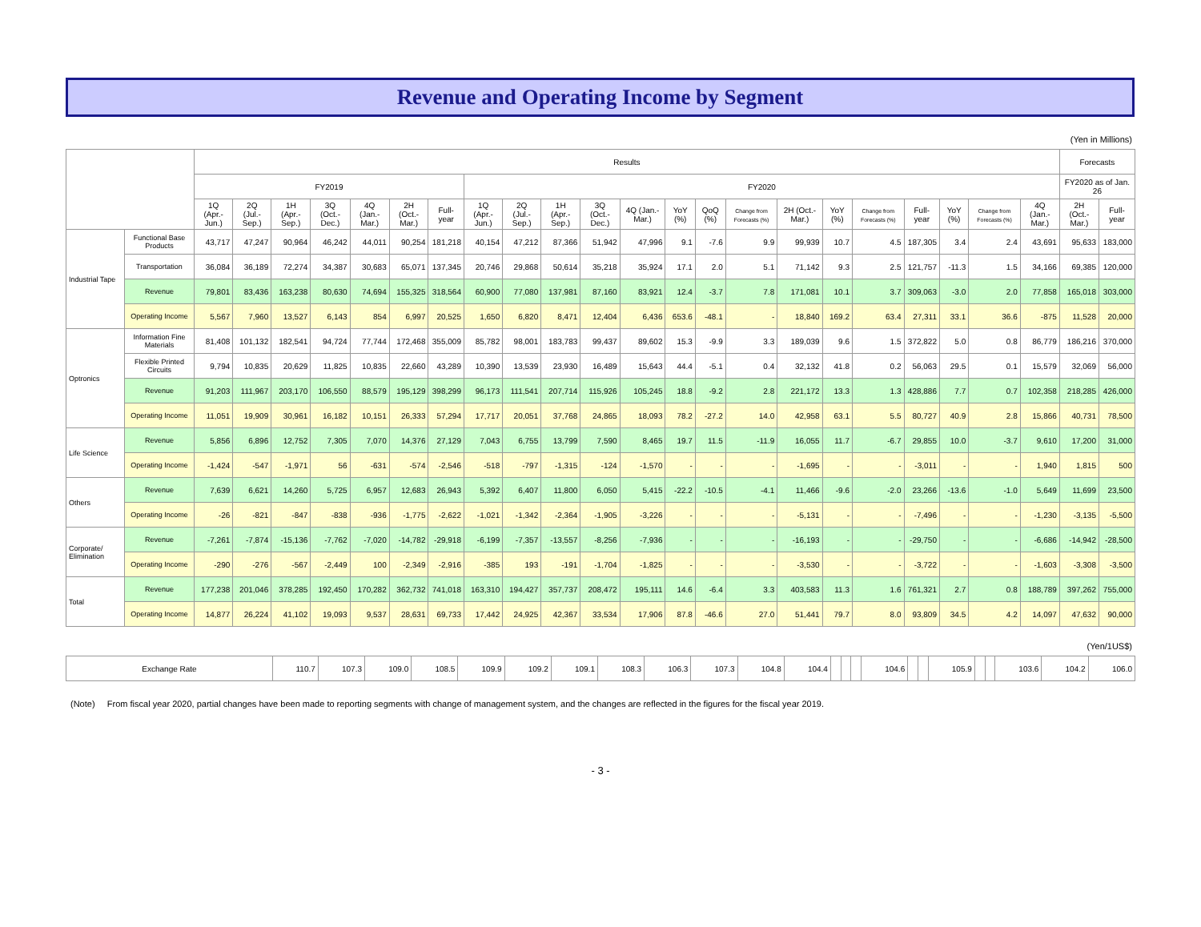Revenue and Operating Income by Segment
(Yen in Millions)
| | | Results | | | | | | | | | | | | | | | | | | | | | | Forecasts | |
| --- | --- | --- | --- | --- | --- | --- | --- | --- | --- | --- | --- | --- | --- | --- | --- | --- | --- | --- | --- | --- | --- | --- | --- | --- | --- |
| | | FY2019 | | | | | | | FY2020 | | | | | | | | | | | | | | | FY2020 as of Jan. 26 | |
| | | 1Q (Apr.-Jun.) | 2Q (Jul.-Sep.) | 1H (Apr.-Sep.) | 3Q (Oct.-Dec.) | 4Q (Jan.-Mar.) | 2H (Oct.-Mar.) | Full-year | 1Q (Apr.-Jun.) | 2Q (Jul.-Sep.) | 1H (Apr.-Sep.) | 3Q (Oct.-Dec.) | 4Q (Jan.-Mar.) | YoY (%) | QoQ (%) | Change from Forecasts (%) | 2H (Oct.-Mar.) | YoY (%) | Change from Forecasts (%) | Full-year | YoY (%) | Change from Forecasts (%) | 4Q (Jan.-Mar.) | 2H (Oct.-Mar.) | Full-year |
| Industrial Tape | Functional Base Products | 43,717 | 47,247 | 90,964 | 46,242 | 44,011 | 90,254 | 181,218 | 40,154 | 47,212 | 87,366 | 51,942 | 47,996 | 9.1 | -7.6 | 9.9 | 99,939 | 10.7 | 4.5 | 187,305 | 3.4 | 2.4 | 43,691 | 95,633 | 183,000 |
| | Transportation | 36,084 | 36,189 | 72,274 | 34,387 | 30,683 | 65,071 | 137,345 | 20,746 | 29,868 | 50,614 | 35,218 | 35,924 | 17.1 | 2.0 | 5.1 | 71,142 | 9.3 | 2.5 | 121,757 | -11.3 | 1.5 | 34,166 | 69,385 | 120,000 |
| | Revenue | 79,801 | 83,436 | 163,238 | 80,630 | 74,694 | 155,325 | 318,564 | 60,900 | 77,080 | 137,981 | 87,160 | 83,921 | 12.4 | -3.7 | 7.8 | 171,081 | 10.1 | 3.7 | 309,063 | -3.0 | 2.0 | 77,858 | 165,018 | 303,000 |
| | Operating Income | 5,567 | 7,960 | 13,527 | 6,143 | 854 | 6,997 | 20,525 | 1,650 | 6,820 | 8,471 | 12,404 | 6,436 | 653.6 | -48.1 | - | 18,840 | 169.2 | 63.4 | 27,311 | 33.1 | 36.6 | -875 | 11,528 | 20,000 |
| Optronics | Information Fine Materials | 81,408 | 101,132 | 182,541 | 94,724 | 77,744 | 172,468 | 355,009 | 85,782 | 98,001 | 183,783 | 99,437 | 89,602 | 15.3 | -9.9 | 3.3 | 189,039 | 9.6 | 1.5 | 372,822 | 5.0 | 0.8 | 86,779 | 186,216 | 370,000 |
| | Flexible Printed Circuits | 9,794 | 10,835 | 20,629 | 11,825 | 10,835 | 22,660 | 43,289 | 10,390 | 13,539 | 23,930 | 16,489 | 15,643 | 44.4 | -5.1 | 0.4 | 32,132 | 41.8 | 0.2 | 56,063 | 29.5 | 0.1 | 15,579 | 32,069 | 56,000 |
| | Revenue | 91,203 | 111,967 | 203,170 | 106,550 | 88,579 | 195,129 | 398,299 | 96,173 | 111,541 | 207,714 | 115,926 | 105,245 | 18.8 | -9.2 | 2.8 | 221,172 | 13.3 | 1.3 | 428,886 | 7.7 | 0.7 | 102,358 | 218,285 | 426,000 |
| | Operating Income | 11,051 | 19,909 | 30,961 | 16,182 | 10,151 | 26,333 | 57,294 | 17,717 | 20,051 | 37,768 | 24,865 | 18,093 | 78.2 | -27.2 | 14.0 | 42,958 | 63.1 | 5.5 | 80,727 | 40.9 | 2.8 | 15,866 | 40,731 | 78,500 |
| Life Science | Revenue | 5,856 | 6,896 | 12,752 | 7,305 | 7,070 | 14,376 | 27,129 | 7,043 | 6,755 | 13,799 | 7,590 | 8,465 | 19.7 | 11.5 | -11.9 | 16,055 | 11.7 | -6.7 | 29,855 | 10.0 | -3.7 | 9,610 | 17,200 | 31,000 |
| | Operating Income | -1,424 | -547 | -1,971 | 56 | -631 | -574 | -2,546 | -518 | -797 | -1,315 | -124 | -1,570 | - | - | - | -1,695 | - | - | -3,011 | - | - | 1,940 | 1,815 | 500 |
| Others | Revenue | 7,639 | 6,621 | 14,260 | 5,725 | 6,957 | 12,683 | 26,943 | 5,392 | 6,407 | 11,800 | 6,050 | 5,415 | -22.2 | -10.5 | -4.1 | 11,466 | -9.6 | -2.0 | 23,266 | -13.6 | -1.0 | 5,649 | 11,699 | 23,500 |
| | Operating Income | -26 | -821 | -847 | -838 | -936 | -1,775 | -2,622 | -1,021 | -1,342 | -2,364 | -1,905 | -3,226 | - | - | - | -5,131 | - | - | -7,496 | - | - | -1,230 | -3,135 | -5,500 |
| Corporate/ Elimination | Revenue | -7,261 | -7,874 | -15,136 | -7,762 | -7,020 | -14,782 | -29,918 | -6,199 | -7,357 | -13,557 | -8,256 | -7,936 | - | - | - | -16,193 | - | - | -29,750 | - | - | -6,686 | -14,942 | -28,500 |
| | Operating Income | -290 | -276 | -567 | -2,449 | 100 | -2,349 | -2,916 | -385 | 193 | -191 | -1,704 | -1,825 | - | - | - | -3,530 | - | - | -3,722 | - | - | -1,603 | -3,308 | -3,500 |
| Total | Revenue | 177,238 | 201,046 | 378,285 | 192,450 | 170,282 | 362,732 | 741,018 | 163,310 | 194,427 | 357,737 | 208,472 | 195,111 | 14.6 | -6.4 | 3.3 | 403,583 | 11.3 | 1.6 | 761,321 | 2.7 | 0.8 | 188,789 | 397,262 | 755,000 |
| | Operating Income | 14,877 | 26,224 | 41,102 | 19,093 | 9,537 | 28,631 | 69,733 | 17,442 | 24,925 | 42,367 | 33,534 | 17,906 | 87.8 | -46.6 | 27.0 | 51,441 | 79.7 | 8.0 | 93,809 | 34.5 | 4.2 | 14,097 | 47,632 | 90,000 |
(Yen/1US$)
| Exchange Rate | 110.7 | 107.3 | 109.0 | 108.5 | 109.9 | 109.2 | 109.1 | 108.3 | 106.3 | 107.3 | 104.8 | 104.4 | | | | 104.6 | | | 105.9 | | | 103.6 | 104.2 | 106.0 |
(Note) From fiscal year 2020, partial changes have been made to reporting segments with change of management system, and the changes are reflected in the figures for the fiscal year 2019.
- 3 -